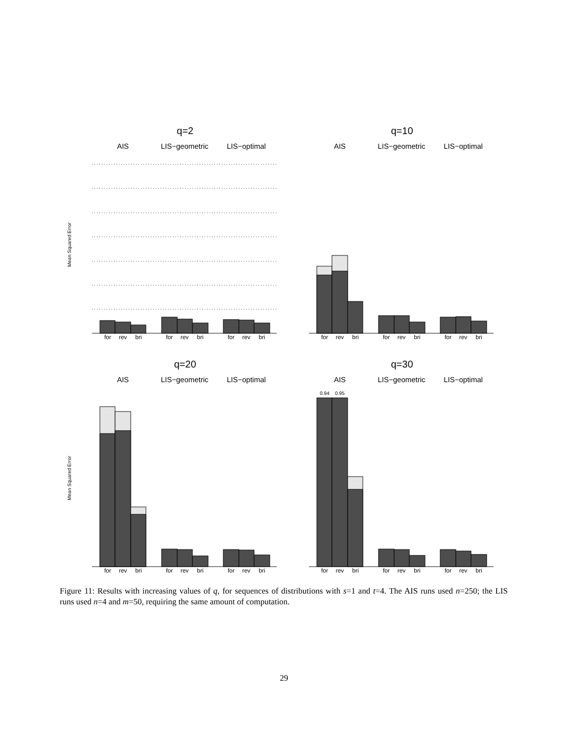q=2
AIS
LIS−geometric
LIS−optimal
Mean Squared Error
for
rev
bri
for
rev
bri
for
rev
bri
q=10
AIS
LIS−geometric
LIS−optimal
for
rev
bri
for
rev
bri
for
rev
bri
q=20
AIS
LIS−geometric
LIS−optimal
Mean Squared Error
for
rev
bri
for
rev
bri
for
rev
bri
q=30
AIS
LIS−geometric
LIS−optimal
0.94
0.95
for
rev
bri
for
rev
bri
for
rev
bri
Figure 11: Results with increasing values of q, for sequences of distributions with s=1 and t=4. The AIS runs used n=250; the LIS runs used n=4 and m=50, requiring the same amount of computation.
29